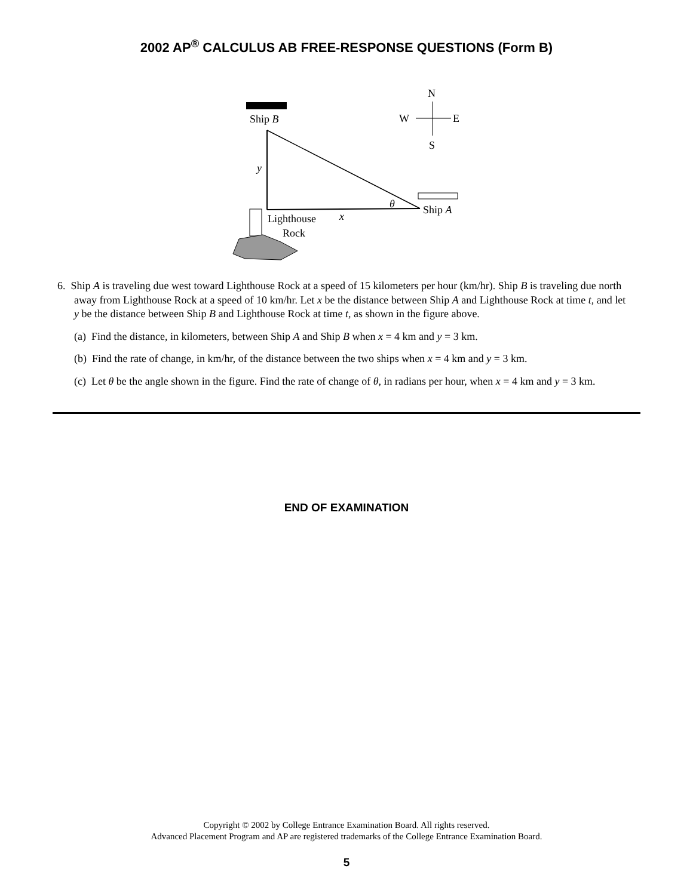2002 AP<sup>®</sup> CALCULUS AB FREE-RESPONSE QUESTIONS (Form B)
Ship B
y
x
θ
Ship A
Lighthouse
Rock
N
W
E
S
6. Ship A is traveling due west toward Lighthouse Rock at a speed of 15 kilometers per hour (km/hr). Ship B is traveling due north away from Lighthouse Rock at a speed of 10 km/hr. Let x be the distance between Ship A and Lighthouse Rock at time t, and let y be the distance between Ship B and Lighthouse Rock at time t, as shown in the figure above.
(a) Find the distance, in kilometers, between Ship A and Ship B when x = 4 km and y = 3 km.
(b) Find the rate of change, in km/hr, of the distance between the two ships when x = 4 km and y = 3 km.
(c) Let θ be the angle shown in the figure. Find the rate of change of θ, in radians per hour, when x = 4 km and y = 3 km.
END OF EXAMINATION
Copyright © 2002 by College Entrance Examination Board. All rights reserved.
Advanced Placement Program and AP are registered trademarks of the College Entrance Examination Board.
5